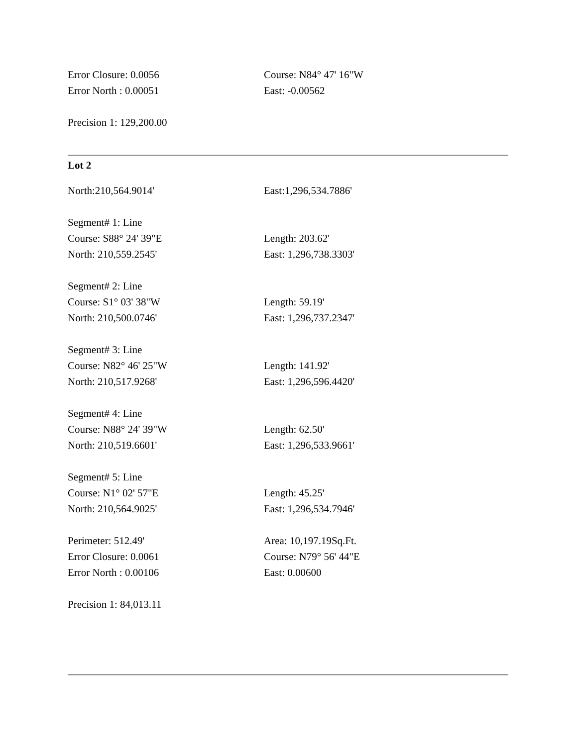| Error Closure: 0.0056 | Course: N84° 47' 16"W |
| Error North : 0.00051 | East: -0.00562 |
| Precision 1: 129,200.00 | |
Lot 2
| North:210,564.9014' | East:1,296,534.7886' |
| Segment# 1: Line | |
| Course: S88° 24' 39"E | Length: 203.62' |
| North: 210,559.2545' | East: 1,296,738.3303' |
| Segment# 2: Line | |
| Course: S1° 03' 38"W | Length: 59.19' |
| North: 210,500.0746' | East: 1,296,737.2347' |
| Segment# 3: Line | |
| Course: N82° 46' 25"W | Length: 141.92' |
| North: 210,517.9268' | East: 1,296,596.4420' |
| Segment# 4: Line | |
| Course: N88° 24' 39"W | Length: 62.50' |
| North: 210,519.6601' | East: 1,296,533.9661' |
| Segment# 5: Line | |
| Course: N1° 02' 57"E | Length: 45.25' |
| North: 210,564.9025' | East: 1,296,534.7946' |
| Perimeter: 512.49' | Area: 10,197.19Sq.Ft. |
| Error Closure: 0.0061 | Course: N79° 56' 44"E |
| Error North : 0.00106 | East: 0.00600 |
| Precision 1: 84,013.11 | |